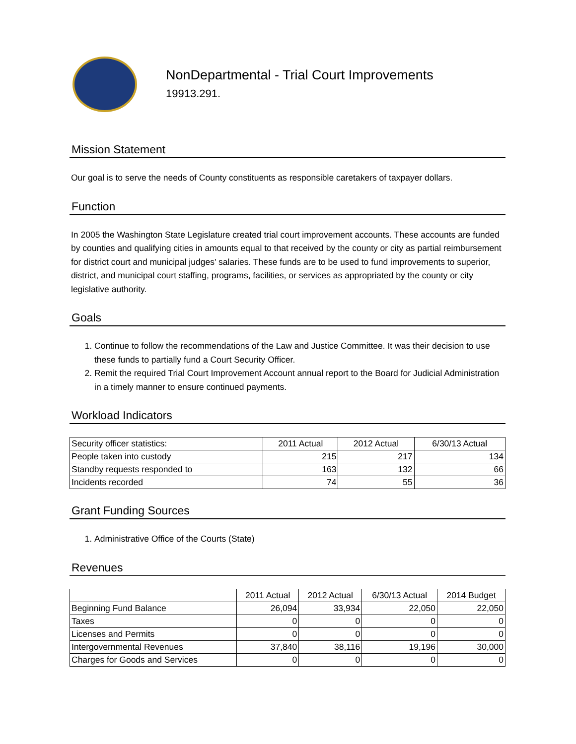NonDepartmental - Trial Court Improvements
19913.291.
Mission Statement
Our goal is to serve the needs of County constituents as responsible caretakers of taxpayer dollars.
Function
In 2005 the Washington State Legislature created trial court improvement accounts. These accounts are funded by counties and qualifying cities in amounts equal to that received by the county or city as partial reimbursement for district court and municipal judges' salaries. These funds are to be used to fund improvements to superior, district, and municipal court staffing, programs, facilities, or services as appropriated by the county or city legislative authority.
Goals
1. Continue to follow the recommendations of the Law and Justice Committee. It was their decision to use these funds to partially fund a Court Security Officer.
2. Remit the required Trial Court Improvement Account annual report to the Board for Judicial Administration in a timely manner to ensure continued payments.
Workload Indicators
| Security officer statistics: | 2011 Actual | 2012 Actual | 6/30/13 Actual |
| People taken into custody | 215 | 217 | 134 |
| Standby requests responded to | 163 | 132 | 66 |
| Incidents recorded | 74 | 55 | 36 |
Grant Funding Sources
1. Administrative Office of the Courts (State)
Revenues
| | 2011 Actual | 2012 Actual | 6/30/13 Actual | 2014 Budget |
| Beginning Fund Balance | 26,094 | 33,934 | 22,050 | 22,050 |
| Taxes | 0 | 0 | 0 | 0 |
| Licenses and Permits | 0 | 0 | 0 | 0 |
| Intergovernmental Revenues | 37,840 | 38,116 | 19,196 | 30,000 |
| Charges for Goods and Services | 0 | 0 | 0 | 0 |